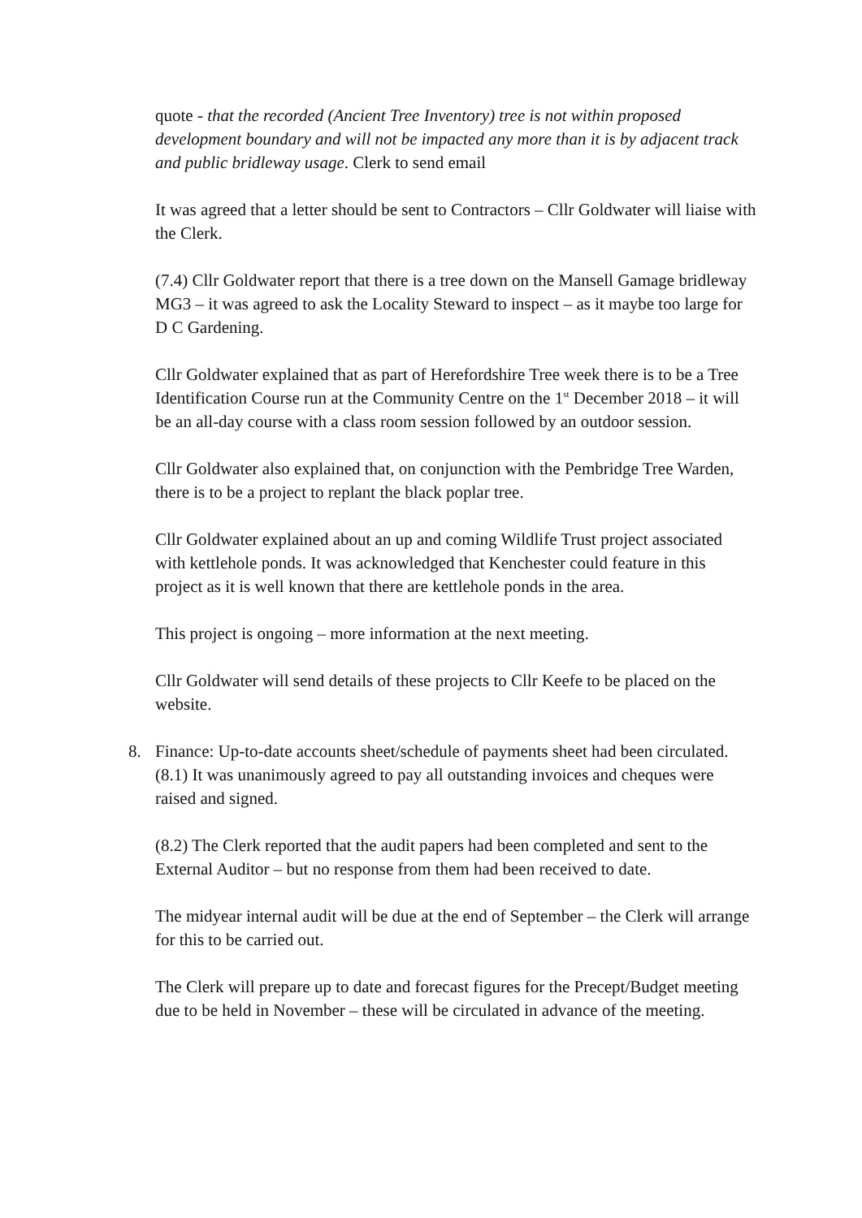quote - that the recorded (Ancient Tree Inventory) tree is not within proposed development boundary and will not be impacted any more than it is by adjacent track and public bridleway usage. Clerk to send email
It was agreed that a letter should be sent to Contractors – Cllr Goldwater will liaise with the Clerk.
(7.4) Cllr Goldwater report that there is a tree down on the Mansell Gamage bridleway MG3 – it was agreed to ask the Locality Steward to inspect – as it maybe too large for D C Gardening.
Cllr Goldwater explained that as part of Herefordshire Tree week there is to be a Tree Identification Course run at the Community Centre on the 1<sup>st</sup> December 2018 – it will be an all-day course with a class room session followed by an outdoor session.
Cllr Goldwater also explained that, on conjunction with the Pembridge Tree Warden, there is to be a project to replant the black poplar tree.
Cllr Goldwater explained about an up and coming Wildlife Trust project associated with kettlehole ponds. It was acknowledged that Kenchester could feature in this project as it is well known that there are kettlehole ponds in the area.
This project is ongoing – more information at the next meeting.
Cllr Goldwater will send details of these projects to Cllr Keefe to be placed on the website.
8. Finance: Up-to-date accounts sheet/schedule of payments sheet had been circulated.
(8.1) It was unanimously agreed to pay all outstanding invoices and cheques were raised and signed.
(8.2) The Clerk reported that the audit papers had been completed and sent to the External Auditor – but no response from them had been received to date.
The midyear internal audit will be due at the end of September – the Clerk will arrange for this to be carried out.
The Clerk will prepare up to date and forecast figures for the Precept/Budget meeting due to be held in November – these will be circulated in advance of the meeting.